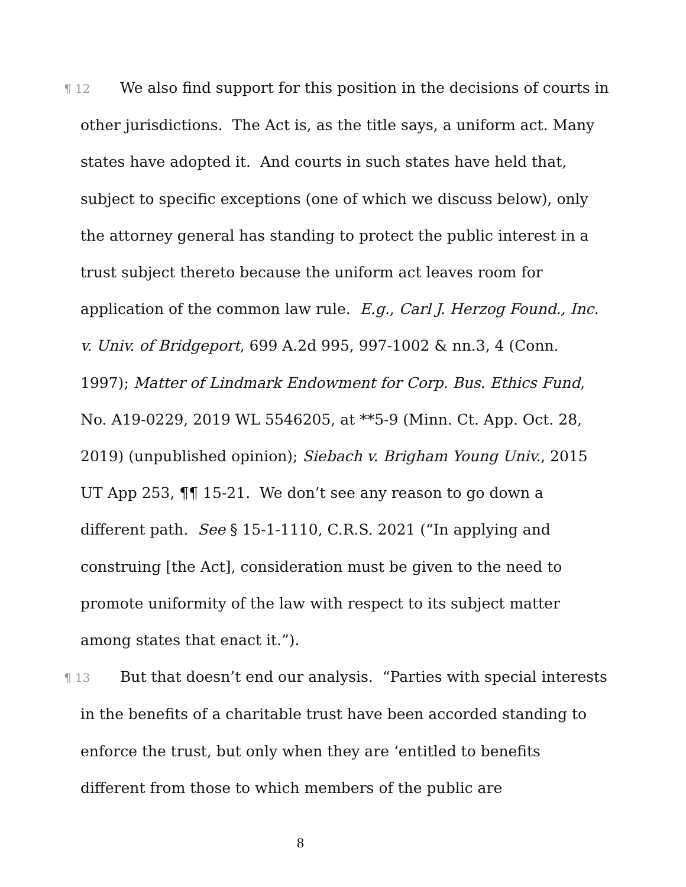¶ 12 We also find support for this position in the decisions of courts in other jurisdictions. The Act is, as the title says, a uniform act. Many states have adopted it. And courts in such states have held that, subject to specific exceptions (one of which we discuss below), only the attorney general has standing to protect the public interest in a trust subject thereto because the uniform act leaves room for application of the common law rule. E.g., Carl J. Herzog Found., Inc. v. Univ. of Bridgeport, 699 A.2d 995, 997-1002 & nn.3, 4 (Conn. 1997); Matter of Lindmark Endowment for Corp. Bus. Ethics Fund, No. A19-0229, 2019 WL 5546205, at **5-9 (Minn. Ct. App. Oct. 28, 2019) (unpublished opinion); Siebach v. Brigham Young Univ., 2015 UT App 253, ¶¶ 15-21. We don’t see any reason to go down a different path. See § 15-1-1110, C.R.S. 2021 (“In applying and construing [the Act], consideration must be given to the need to promote uniformity of the law with respect to its subject matter among states that enact it.”).
¶ 13 But that doesn’t end our analysis. “Parties with special interests in the benefits of a charitable trust have been accorded standing to enforce the trust, but only when they are ‘entitled to benefits different from those to which members of the public are
8